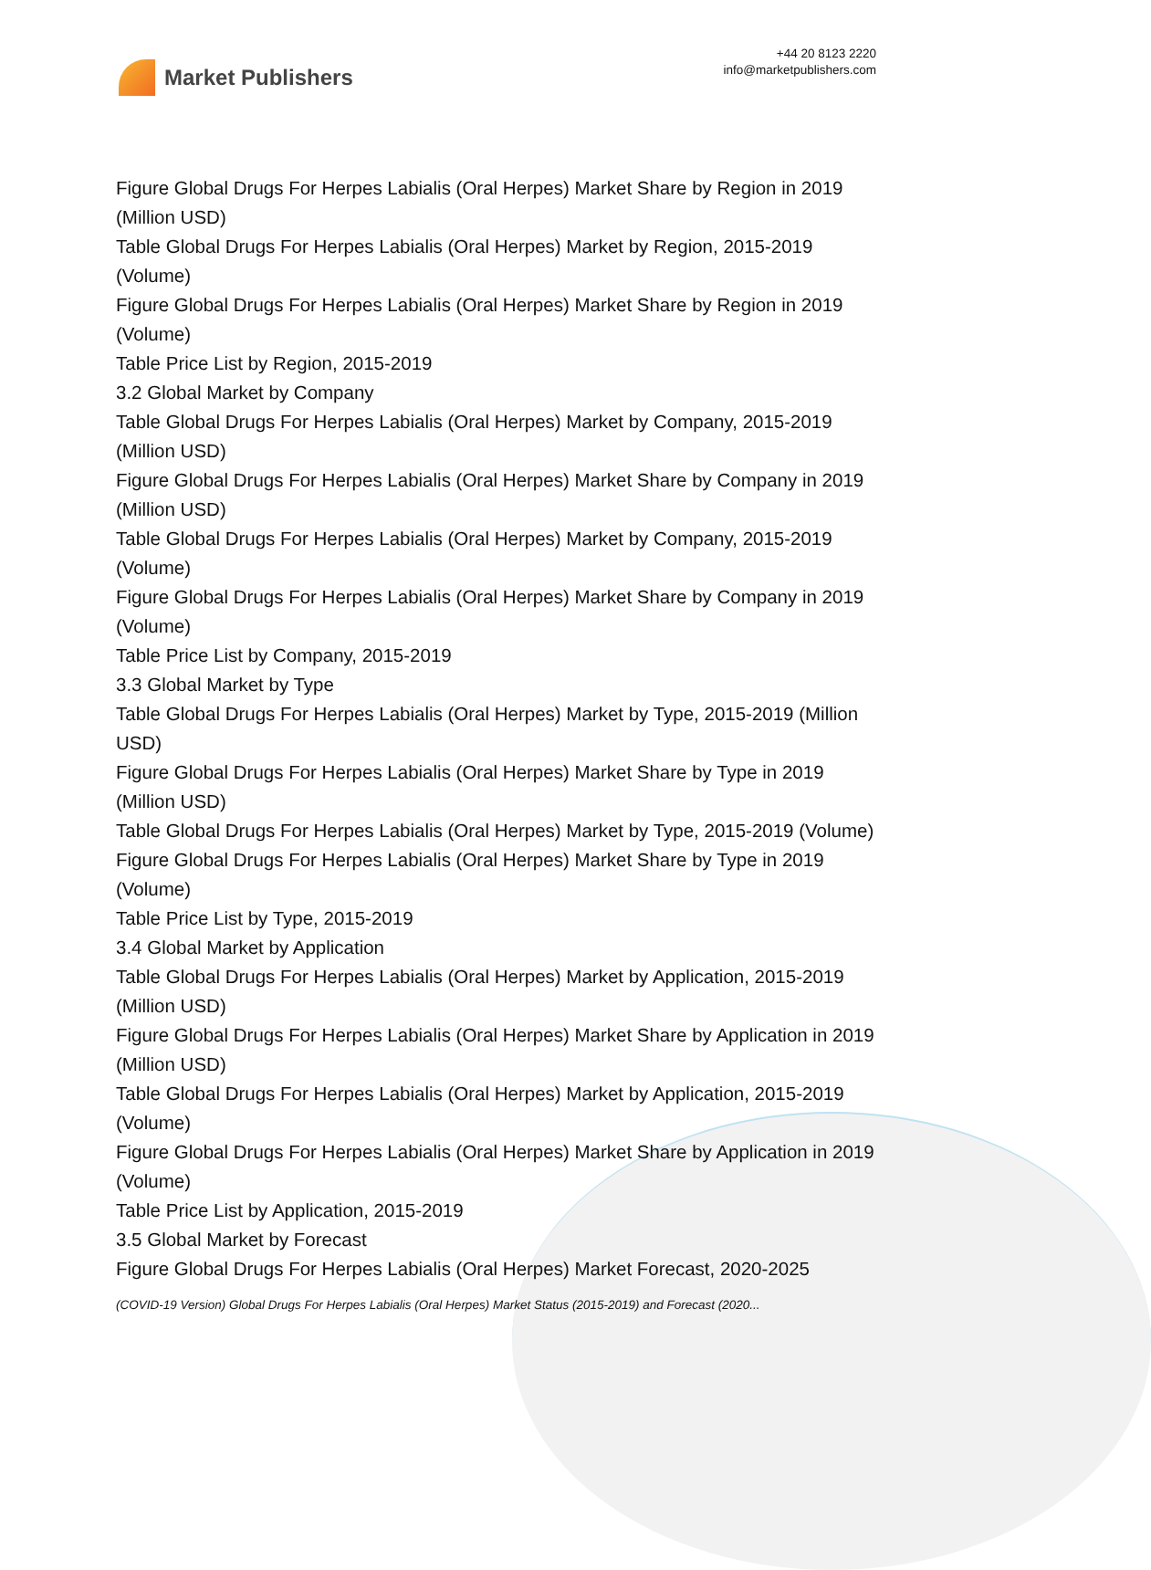Market Publishers
+44 20 8123 2220
info@marketpublishers.com
Figure Global Drugs For Herpes Labialis (Oral Herpes) Market Share by Region in 2019 (Million USD)
Table Global Drugs For Herpes Labialis (Oral Herpes) Market by Region, 2015-2019 (Volume)
Figure Global Drugs For Herpes Labialis (Oral Herpes) Market Share by Region in 2019 (Volume)
Table Price List by Region, 2015-2019
3.2 Global Market by Company
Table Global Drugs For Herpes Labialis (Oral Herpes) Market by Company, 2015-2019 (Million USD)
Figure Global Drugs For Herpes Labialis (Oral Herpes) Market Share by Company in 2019 (Million USD)
Table Global Drugs For Herpes Labialis (Oral Herpes) Market by Company, 2015-2019 (Volume)
Figure Global Drugs For Herpes Labialis (Oral Herpes) Market Share by Company in 2019 (Volume)
Table Price List by Company, 2015-2019
3.3 Global Market by Type
Table Global Drugs For Herpes Labialis (Oral Herpes) Market by Type, 2015-2019 (Million USD)
Figure Global Drugs For Herpes Labialis (Oral Herpes) Market Share by Type in 2019 (Million USD)
Table Global Drugs For Herpes Labialis (Oral Herpes) Market by Type, 2015-2019 (Volume)
Figure Global Drugs For Herpes Labialis (Oral Herpes) Market Share by Type in 2019 (Volume)
Table Price List by Type, 2015-2019
3.4 Global Market by Application
Table Global Drugs For Herpes Labialis (Oral Herpes) Market by Application, 2015-2019 (Million USD)
Figure Global Drugs For Herpes Labialis (Oral Herpes) Market Share by Application in 2019 (Million USD)
Table Global Drugs For Herpes Labialis (Oral Herpes) Market by Application, 2015-2019 (Volume)
Figure Global Drugs For Herpes Labialis (Oral Herpes) Market Share by Application in 2019 (Volume)
Table Price List by Application, 2015-2019
3.5 Global Market by Forecast
Figure Global Drugs For Herpes Labialis (Oral Herpes) Market Forecast, 2020-2025
(COVID-19 Version) Global Drugs For Herpes Labialis (Oral Herpes) Market Status (2015-2019) and Forecast (2020...